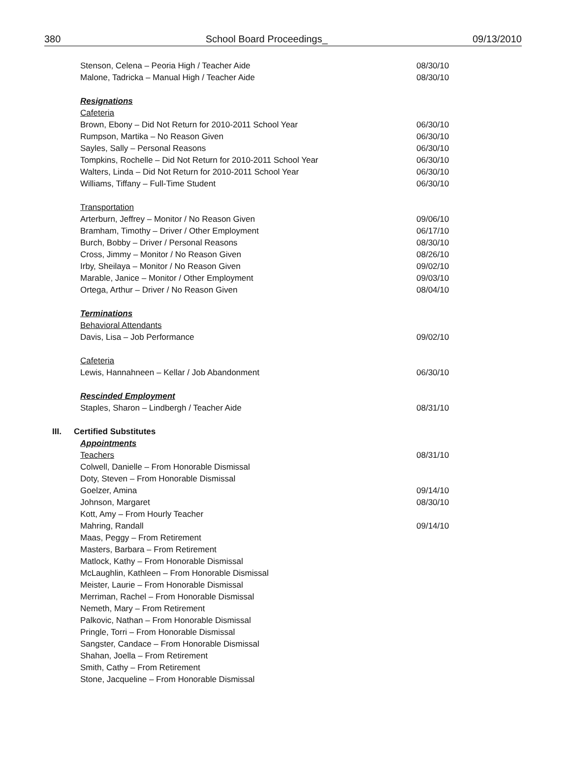380 School Board Proceedings_ 09/13/2010
Stenson, Celena – Peoria High / Teacher Aide 08/30/10
Malone, Tadricka – Manual High / Teacher Aide 08/30/10
Resignations
Cafeteria
Brown, Ebony – Did Not Return for 2010-2011 School Year 06/30/10
Rumpson, Martika – No Reason Given 06/30/10
Sayles, Sally – Personal Reasons 06/30/10
Tompkins, Rochelle – Did Not Return for 2010-2011 School Year 06/30/10
Walters, Linda – Did Not Return for 2010-2011 School Year 06/30/10
Williams, Tiffany – Full-Time Student 06/30/10
Transportation
Arterburn, Jeffrey – Monitor / No Reason Given 09/06/10
Bramham, Timothy – Driver / Other Employment 06/17/10
Burch, Bobby – Driver / Personal Reasons 08/30/10
Cross, Jimmy – Monitor / No Reason Given 08/26/10
Irby, Sheilaya – Monitor / No Reason Given 09/02/10
Marable, Janice – Monitor / Other Employment 09/03/10
Ortega, Arthur – Driver / No Reason Given 08/04/10
Terminations
Behavioral Attendants
Davis, Lisa – Job Performance 09/02/10
Cafeteria
Lewis, Hannahneen – Kellar / Job Abandonment 06/30/10
Rescinded Employment
Staples, Sharon – Lindbergh / Teacher Aide 08/31/10
III. Certified Substitutes
Appointments
Teachers 08/31/10
Colwell, Danielle – From Honorable Dismissal
Doty, Steven – From Honorable Dismissal
Goelzer, Amina 09/14/10
Johnson, Margaret 08/30/10
Kott, Amy – From Hourly Teacher
Mahring, Randall 09/14/10
Maas, Peggy – From Retirement
Masters, Barbara – From Retirement
Matlock, Kathy – From Honorable Dismissal
McLaughlin, Kathleen – From Honorable Dismissal
Meister, Laurie – From Honorable Dismissal
Merriman, Rachel – From Honorable Dismissal
Nemeth, Mary – From Retirement
Palkovic, Nathan – From Honorable Dismissal
Pringle, Torri – From Honorable Dismissal
Sangster, Candace – From Honorable Dismissal
Shahan, Joella – From Retirement
Smith, Cathy – From Retirement
Stone, Jacqueline – From Honorable Dismissal